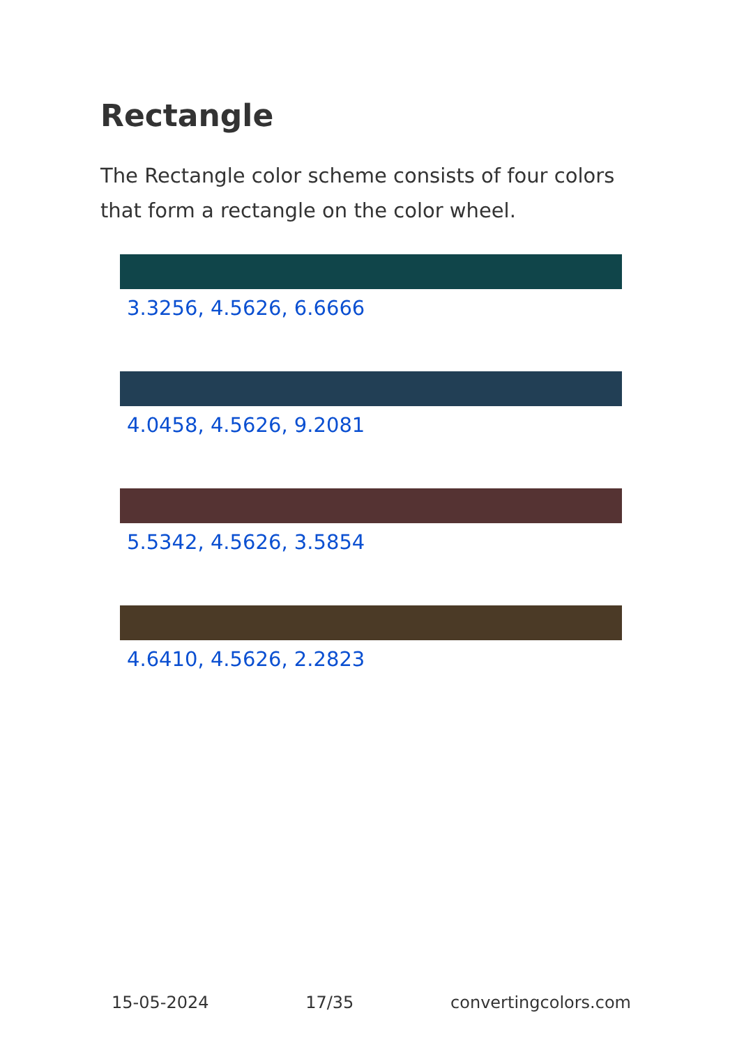Rectangle
The Rectangle color scheme consists of four colors that form a rectangle on the color wheel.
3.3256, 4.5626, 6.6666
4.0458, 4.5626, 9.2081
5.5342, 4.5626, 3.5854
4.6410, 4.5626, 2.2823
15-05-2024 17/35 convertingcolors.com